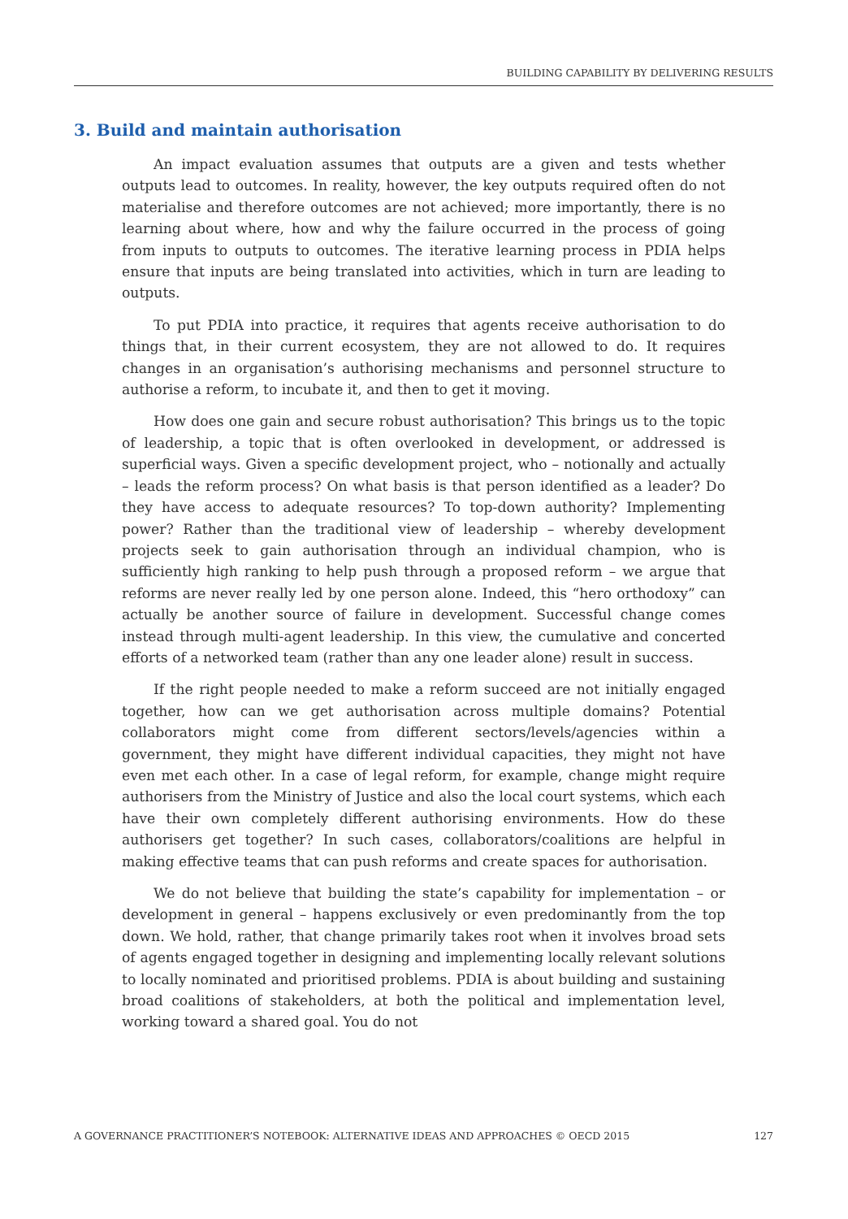BUILDING CAPABILITY BY DELIVERING RESULTS
3. Build and maintain authorisation
An impact evaluation assumes that outputs are a given and tests whether outputs lead to outcomes. In reality, however, the key outputs required often do not materialise and therefore outcomes are not achieved; more importantly, there is no learning about where, how and why the failure occurred in the process of going from inputs to outputs to outcomes. The iterative learning process in PDIA helps ensure that inputs are being translated into activities, which in turn are leading to outputs.
To put PDIA into practice, it requires that agents receive authorisation to do things that, in their current ecosystem, they are not allowed to do. It requires changes in an organisation’s authorising mechanisms and personnel structure to authorise a reform, to incubate it, and then to get it moving.
How does one gain and secure robust authorisation? This brings us to the topic of leadership, a topic that is often overlooked in development, or addressed is superficial ways. Given a specific development project, who – notionally and actually – leads the reform process? On what basis is that person identified as a leader? Do they have access to adequate resources? To top-down authority? Implementing power? Rather than the traditional view of leadership – whereby development projects seek to gain authorisation through an individual champion, who is sufficiently high ranking to help push through a proposed reform – we argue that reforms are never really led by one person alone. Indeed, this “hero orthodoxy” can actually be another source of failure in development. Successful change comes instead through multi-agent leadership. In this view, the cumulative and concerted efforts of a networked team (rather than any one leader alone) result in success.
If the right people needed to make a reform succeed are not initially engaged together, how can we get authorisation across multiple domains? Potential collaborators might come from different sectors/levels/agencies within a government, they might have different individual capacities, they might not have even met each other. In a case of legal reform, for example, change might require authorisers from the Ministry of Justice and also the local court systems, which each have their own completely different authorising environments. How do these authorisers get together? In such cases, collaborators/coalitions are helpful in making effective teams that can push reforms and create spaces for authorisation.
We do not believe that building the state’s capability for implementation – or development in general – happens exclusively or even predominantly from the top down. We hold, rather, that change primarily takes root when it involves broad sets of agents engaged together in designing and implementing locally relevant solutions to locally nominated and prioritised problems. PDIA is about building and sustaining broad coalitions of stakeholders, at both the political and implementation level, working toward a shared goal. You do not
A GOVERNANCE PRACTITIONER’S NOTEBOOK: ALTERNATIVE IDEAS AND APPROACHES © OECD 2015 127